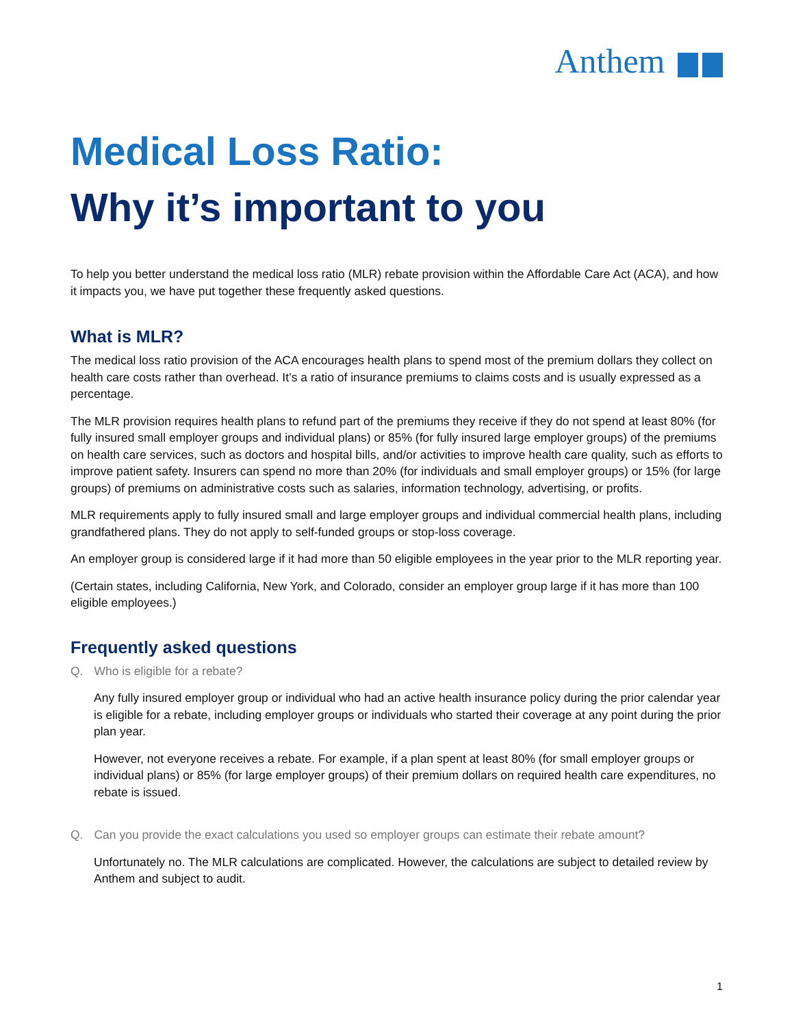Anthem
Medical Loss Ratio:
Why it’s important to you
To help you better understand the medical loss ratio (MLR) rebate provision within the Affordable Care Act (ACA), and how it impacts you, we have put together these frequently asked questions.
What is MLR?
The medical loss ratio provision of the ACA encourages health plans to spend most of the premium dollars they collect on health care costs rather than overhead. It’s a ratio of insurance premiums to claims costs and is usually expressed as a percentage.
The MLR provision requires health plans to refund part of the premiums they receive if they do not spend at least 80% (for fully insured small employer groups and individual plans) or 85% (for fully insured large employer groups) of the premiums on health care services, such as doctors and hospital bills, and/or activities to improve health care quality, such as efforts to improve patient safety. Insurers can spend no more than 20% (for individuals and small employer groups) or 15% (for large groups) of premiums on administrative costs such as salaries, information technology, advertising, or profits.
MLR requirements apply to fully insured small and large employer groups and individual commercial health plans, including grandfathered plans. They do not apply to self-funded groups or stop-loss coverage.
An employer group is considered large if it had more than 50 eligible employees in the year prior to the MLR reporting year.
(Certain states, including California, New York, and Colorado, consider an employer group large if it has more than 100 eligible employees.)
Frequently asked questions
Q. Who is eligible for a rebate?
Any fully insured employer group or individual who had an active health insurance policy during the prior calendar year is eligible for a rebate, including employer groups or individuals who started their coverage at any point during the prior plan year.
However, not everyone receives a rebate. For example, if a plan spent at least 80% (for small employer groups or individual plans) or 85% (for large employer groups) of their premium dollars on required health care expenditures, no rebate is issued.
Q. Can you provide the exact calculations you used so employer groups can estimate their rebate amount?
Unfortunately no. The MLR calculations are complicated. However, the calculations are subject to detailed review by Anthem and subject to audit.
1